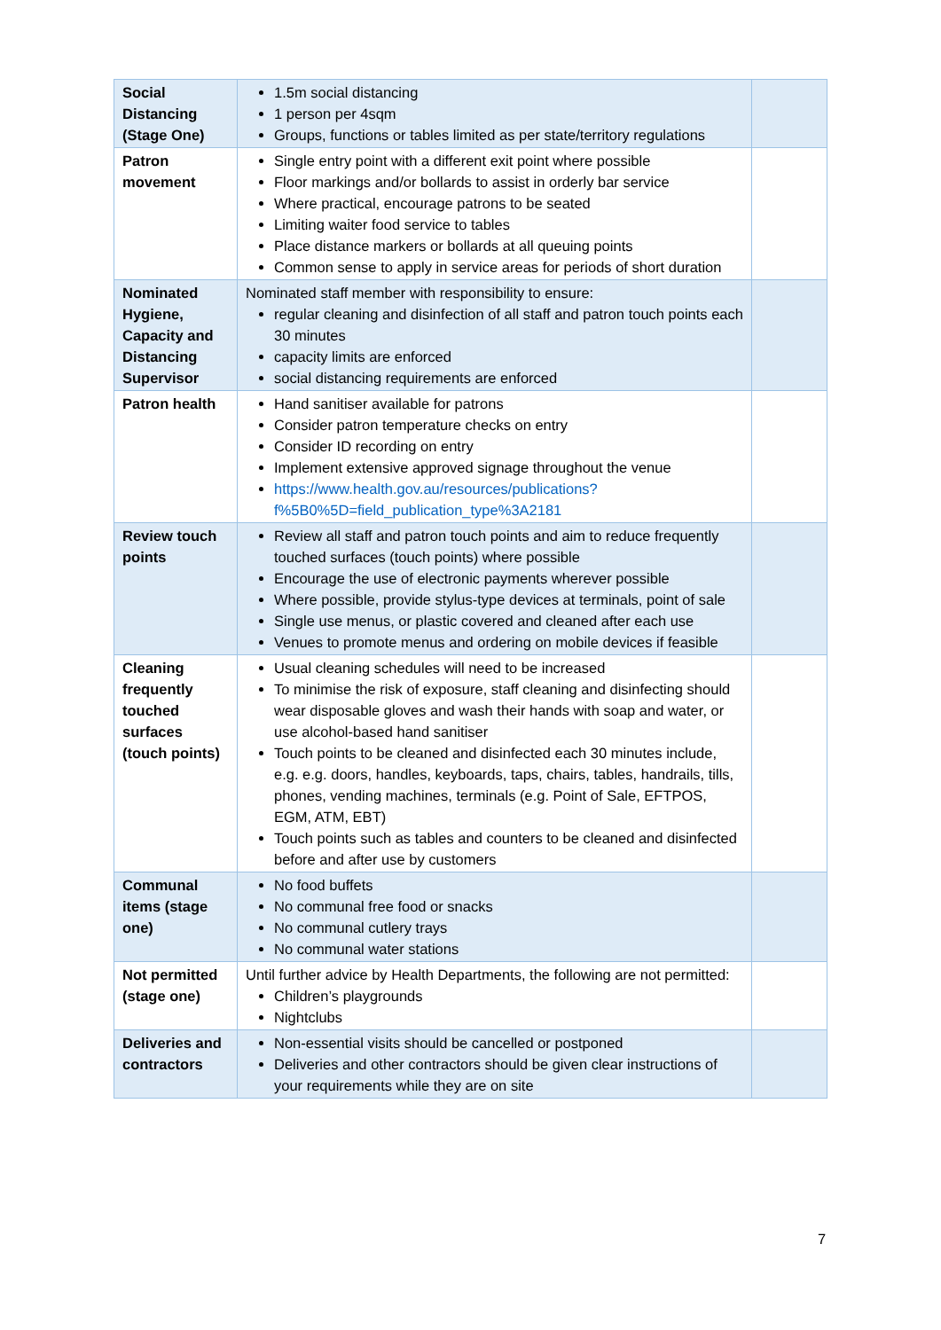| Social Distancing (Stage One) | 1.5m social distancing 1 person per 4sqm Groups, functions or tables limited as per state/territory regulations | |
| Patron movement | Single entry point with a different exit point where possible Floor markings and/or bollards to assist in orderly bar service Where practical, encourage patrons to be seated Limiting waiter food service to tables Place distance markers or bollards at all queuing points Common sense to apply in service areas for periods of short duration | |
| Nominated Hygiene, Capacity and Distancing Supervisor | Nominated staff member with responsibility to ensure: regular cleaning and disinfection of all staff and patron touch points each 30 minutes capacity limits are enforced social distancing requirements are enforced | |
| Patron health | Hand sanitiser available for patrons Consider patron temperature checks on entry Consider ID recording on entry Implement extensive approved signage throughout the venue https://www.health.gov.au/resources/publications?f%5B0%5D=field_publication_type%3A2181 | |
| Review touch points | Review all staff and patron touch points and aim to reduce frequently touched surfaces (touch points) where possible Encourage the use of electronic payments wherever possible Where possible, provide stylus-type devices at terminals, point of sale Single use menus, or plastic covered and cleaned after each use Venues to promote menus and ordering on mobile devices if feasible | |
| Cleaning frequently touched surfaces (touch points) | Usual cleaning schedules will need to be increased To minimise the risk of exposure, staff cleaning and disinfecting should wear disposable gloves and wash their hands with soap and water, or use alcohol-based hand sanitiser Touch points to be cleaned and disinfected each 30 minutes include, e.g. e.g. doors, handles, keyboards, taps, chairs, tables, handrails, tills, phones, vending machines, terminals (e.g. Point of Sale, EFTPOS, EGM, ATM, EBT) Touch points such as tables and counters to be cleaned and disinfected before and after use by customers | |
| Communal items (stage one) | No food buffets No communal free food or snacks No communal cutlery trays No communal water stations | |
| Not permitted (stage one) | Until further advice by Health Departments, the following are not permitted: Children’s playgrounds Nightclubs | |
| Deliveries and contractors | Non-essential visits should be cancelled or postponed Deliveries and other contractors should be given clear instructions of your requirements while they are on site | |
7